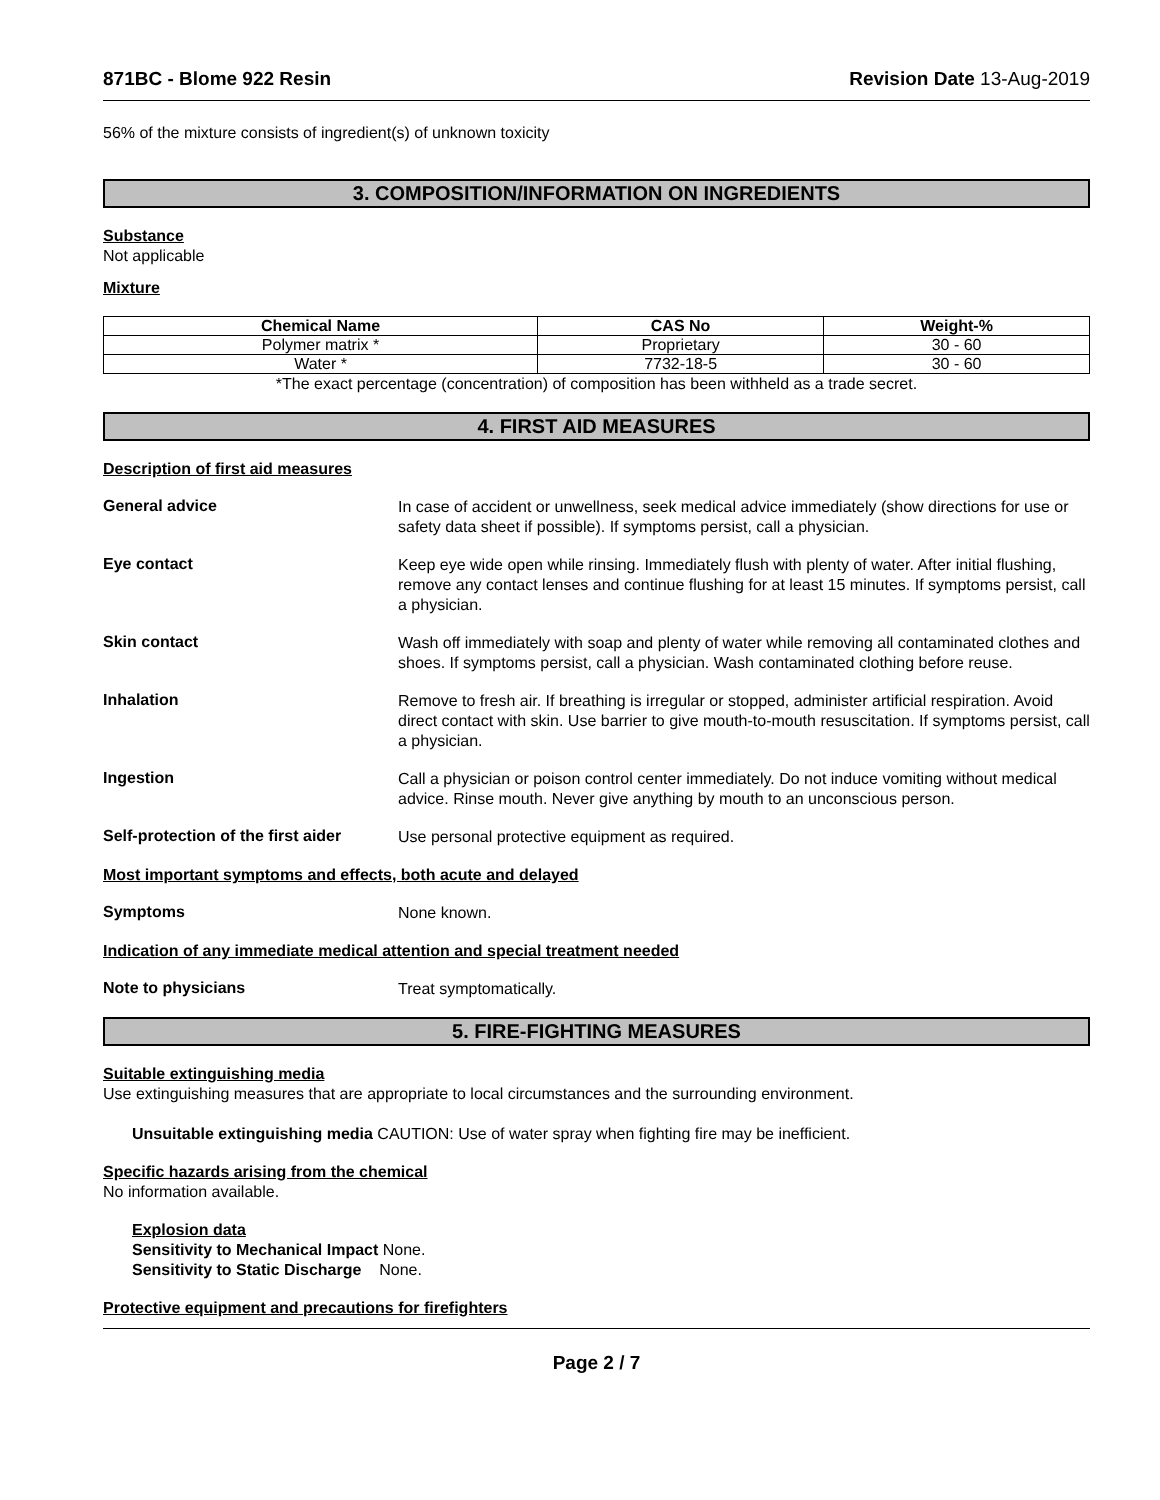871BC - Blome 922 Resin Revision Date 13-Aug-2019
56% of the mixture consists of ingredient(s) of unknown toxicity
3. COMPOSITION/INFORMATION ON INGREDIENTS
Substance
Not applicable
Mixture
| Chemical Name | CAS No | Weight-% |
| --- | --- | --- |
| Polymer matrix * | Proprietary | 30 - 60 |
| Water * | 7732-18-5 | 30 - 60 |
*The exact percentage (concentration) of composition has been withheld as a trade secret.
4. FIRST AID MEASURES
Description of first aid measures
General advice
In case of accident or unwellness, seek medical advice immediately (show directions for use or safety data sheet if possible). If symptoms persist, call a physician.
Eye contact
Keep eye wide open while rinsing. Immediately flush with plenty of water. After initial flushing, remove any contact lenses and continue flushing for at least 15 minutes. If symptoms persist, call a physician.
Skin contact
Wash off immediately with soap and plenty of water while removing all contaminated clothes and shoes. If symptoms persist, call a physician. Wash contaminated clothing before reuse.
Inhalation
Remove to fresh air. If breathing is irregular or stopped, administer artificial respiration. Avoid direct contact with skin. Use barrier to give mouth-to-mouth resuscitation. If symptoms persist, call a physician.
Ingestion
Call a physician or poison control center immediately. Do not induce vomiting without medical advice. Rinse mouth. Never give anything by mouth to an unconscious person.
Self-protection of the first aider
Use personal protective equipment as required.
Most important symptoms and effects, both acute and delayed
Symptoms
None known.
Indication of any immediate medical attention and special treatment needed
Note to physicians
Treat symptomatically.
5. FIRE-FIGHTING MEASURES
Suitable extinguishing media
Use extinguishing measures that are appropriate to local circumstances and the surrounding environment.
Unsuitable extinguishing media CAUTION: Use of water spray when fighting fire may be inefficient.
Specific hazards arising from the chemical
No information available.
Explosion data
Sensitivity to Mechanical Impact None.
Sensitivity to Static Discharge None.
Protective equipment and precautions for firefighters
Page 2 / 7